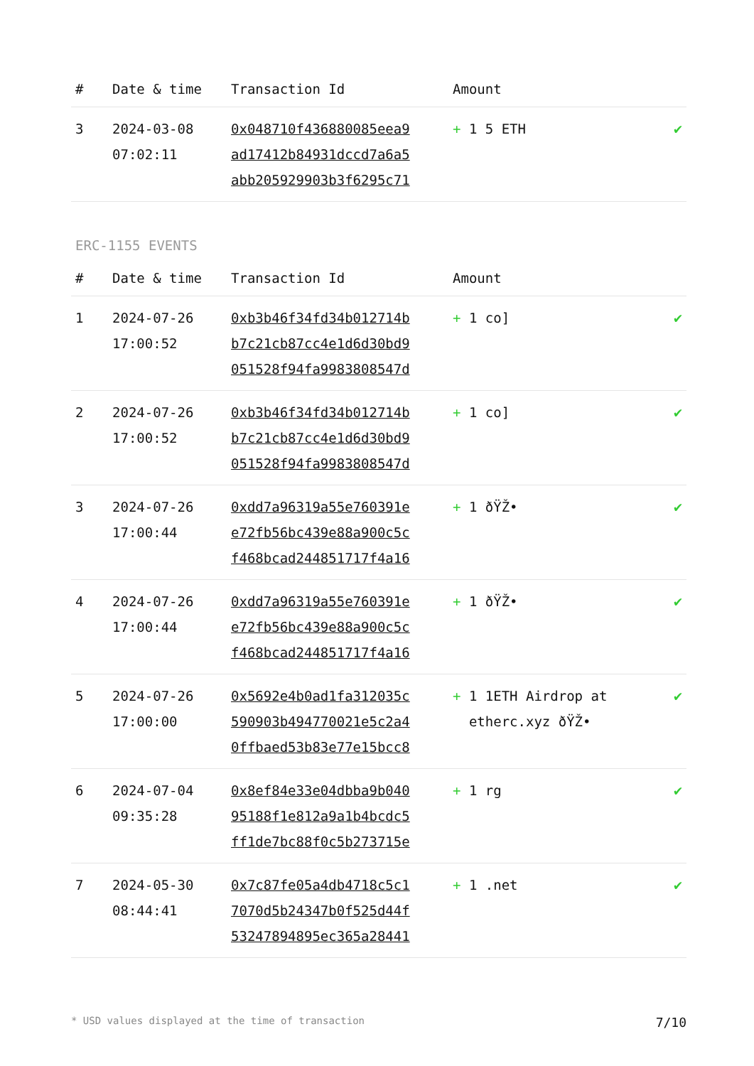| # | Date & time | Transaction Id | Amount | |
| --- | --- | --- | --- | --- |
| 3 | 2024-03-08 07:02:11 | 0x048710f436880085eea9 ad17412b84931dccd7a6a5 abb205929903b3f6295c71 | + 1 5 ETH | ✔ |
ERC-1155 EVENTS
| # | Date & time | Transaction Id | Amount | |
| --- | --- | --- | --- | --- |
| 1 | 2024-07-26 17:00:52 | 0xb3b46f34fd34b012714b b7c21cb87cc4e1d6d30bd9 051528f94fa9983808547d | + 1 co] | ✔ |
| 2 | 2024-07-26 17:00:52 | 0xb3b46f34fd34b012714b b7c21cb87cc4e1d6d30bd9 051528f94fa9983808547d | + 1 co] | ✔ |
| 3 | 2024-07-26 17:00:44 | 0xdd7a96319a55e760391e e72fb56bc439e88a900c5c f468bcad244851717f4a16 | + 1 ðŸŽ• | ✔ |
| 4 | 2024-07-26 17:00:44 | 0xdd7a96319a55e760391e e72fb56bc439e88a900c5c f468bcad244851717f4a16 | + 1 ðŸŽ• | ✔ |
| 5 | 2024-07-26 17:00:00 | 0x5692e4b0ad1fa312035c 590903b494770021e5c2a4 0ffbaed53b83e77e15bcc8 | + 1 1ETH Airdrop at etherc.xyz ðŸŽ• | ✔ |
| 6 | 2024-07-04 09:35:28 | 0x8ef84e33e04dbba9b040 95188f1e812a9a1b4bcdc5 ff1de7bc88f0c5b273715e | + 1 rg | ✔ |
| 7 | 2024-05-30 08:44:41 | 0x7c87fe05a4db4718c5c1 7070d5b24347b0f525d44f 53247894895ec365a28441 | + 1 .net | ✔ |
* USD values displayed at the time of transaction 7/10